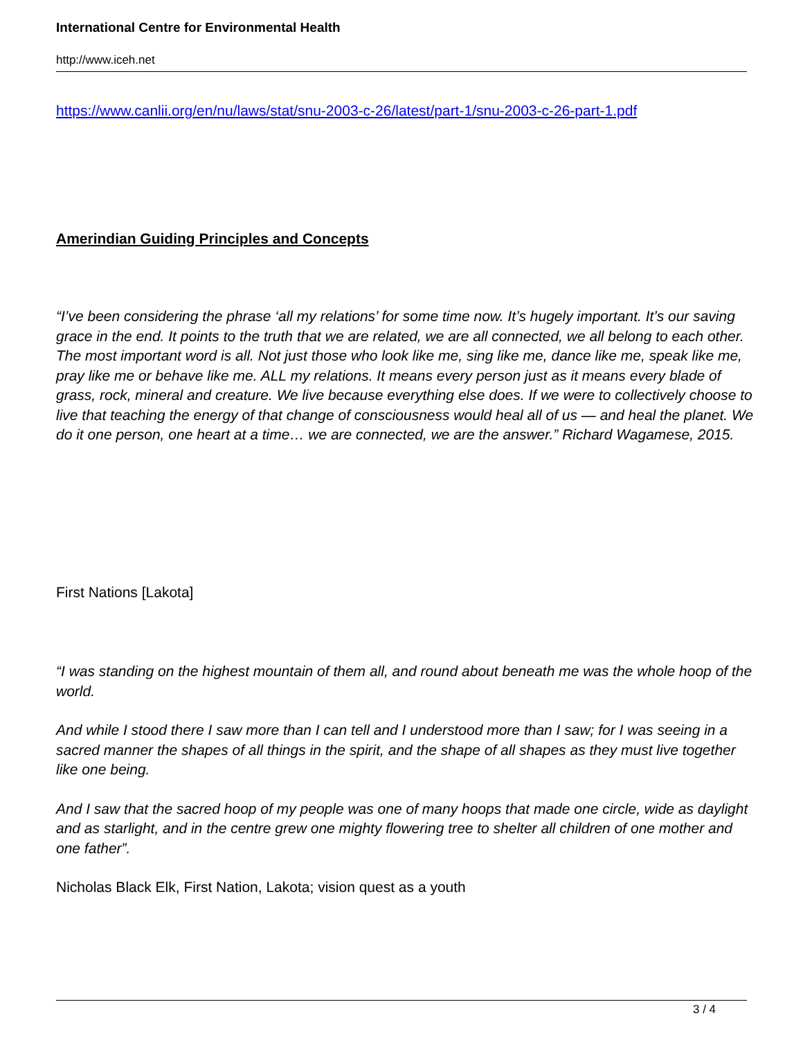International Centre for Environmental Health
http://www.iceh.net
https://www.canlii.org/en/nu/laws/stat/snu-2003-c-26/latest/part-1/snu-2003-c-26-part-1.pdf
Amerindian Guiding Principles and Concepts
“I’ve been considering the phrase ‘all my relations’ for some time now. It’s hugely important. It’s our saving grace in the end. It points to the truth that we are related, we are all connected, we all belong to each other. The most important word is all. Not just those who look like me, sing like me, dance like me, speak like me, pray like me or behave like me. ALL my relations. It means every person just as it means every blade of grass, rock, mineral and creature. We live because everything else does. If we were to collectively choose to live that teaching the energy of that change of consciousness would heal all of us — and heal the planet. We do it one person, one heart at a time… we are connected, we are the answer.” Richard Wagamese, 2015.
First Nations [Lakota]
“I was standing on the highest mountain of them all, and round about beneath me was the whole hoop of the world.
And while I stood there I saw more than I can tell and I understood more than I saw; for I was seeing in a sacred manner the shapes of all things in the spirit, and the shape of all shapes as they must live together like one being.
And I saw that the sacred hoop of my people was one of many hoops that made one circle, wide as daylight and as starlight, and in the centre grew one mighty flowering tree to shelter all children of one mother and one father”.
Nicholas Black Elk, First Nation, Lakota; vision quest as a youth
3 / 4